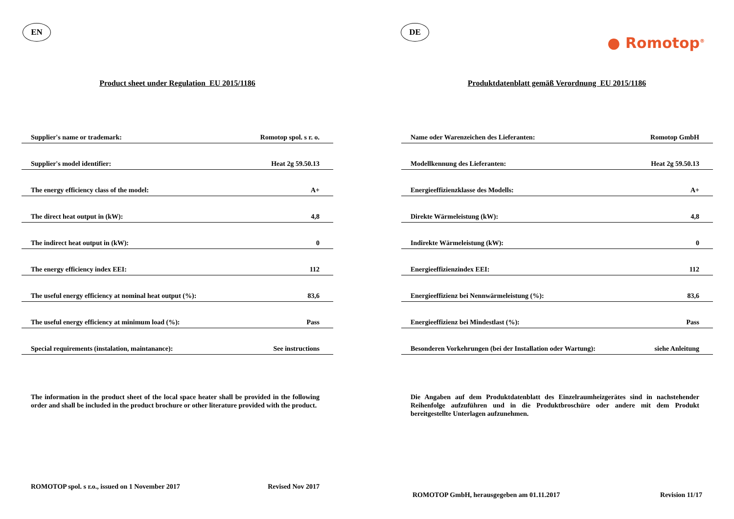EN
Product sheet under Regulation EU 2015/1186
| Supplier's name or trademark: | Romotop spol. s r. o. |
| Supplier's model identifier: | Heat 2g 59.50.13 |
| The energy efficiency class of the model: | A+ |
| The direct heat output in (kW): | 4,8 |
| The indirect heat output in (kW): | 0 |
| The energy efficiency index EEI: | 112 |
| The useful energy efficiency at nominal heat output (%): | 83,6 |
| The useful energy efficiency at minimum load (%): | Pass |
| Special requirements (instalation, maintanance): | See instructions |
The information in the product sheet of the local space heater shall be provided in the following order and shall be included in the product brochure or other literature provided with the product.
ROMOTOP spol. s r.o., issued on 1 November 2017 Revised Nov 2017
DE
● Romotop<sup>®</sup>
Produktdatenblatt gemäß Verordnung EU 2015/1186
| Name oder Warenzeichen des Lieferanten: | Romotop GmbH |
| Modellkennung des Lieferanten: | Heat 2g 59.50.13 |
| Energieeffizienzklasse des Modells: | A+ |
| Direkte Wärmeleistung (kW): | 4,8 |
| Indirekte Wärmeleistung (kW): | 0 |
| Energieeffizienzindex EEI: | 112 |
| Energieeffizienz bei Nennwärmeleistung (%): | 83,6 |
| Energieeffizienz bei Mindestlast (%): | Pass |
| Besonderen Vorkehrungen (bei der Installation oder Wartung): | siehe Anleitung |
Die Angaben auf dem Produktdatenblatt des Einzelraumheizgerätes sind in nachstehender Reihenfolge aufzuführen und in die Produktbroschüre oder andere mit dem Produkt bereitgestellte Unterlagen aufzunehmen.
ROMOTOP GmbH, herausgegeben am 01.11.2017 Revision 11/17